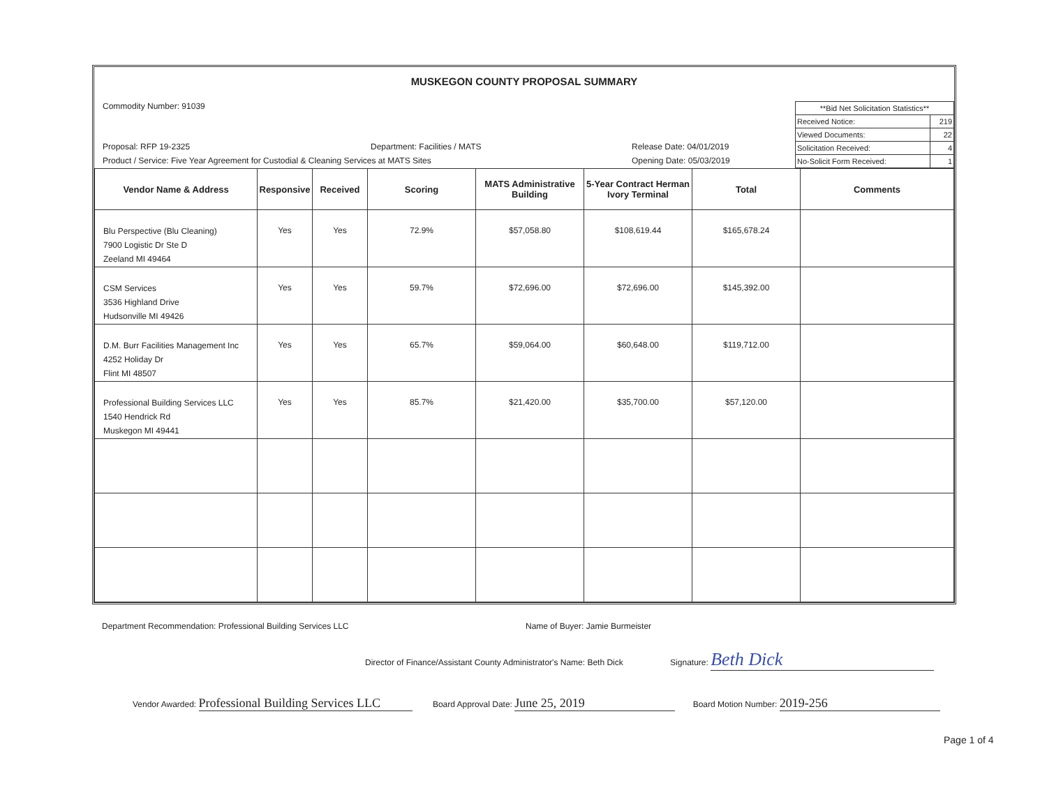MUSKEGON COUNTY PROPOSAL SUMMARY
Commodity Number: 91039
Proposal: RFP 19-2325 Department: Facilities / MATS Release Date: 04/01/2019
Product / Service: Five Year Agreement for Custodial & Cleaning Services at MATS Sites Opening Date: 05/03/2019
| **Bid Net Solicitation Statistics** | |
| Received Notice: | 219 |
| Viewed Documents: | 22 |
| Solicitation Received: | 4 |
| No-Solicit Form Received: | 1 |
| Vendor Name & Address | Responsive | Received | Scoring | MATS Administrative Building | 5-Year Contract Herman Ivory Terminal | Total | Comments |
| --- | --- | --- | --- | --- | --- | --- | --- |
| Blu Perspective (Blu Cleaning) 7900 Logistic Dr Ste D Zeeland MI 49464 | Yes | Yes | 72.9% | $57,058.80 | $108,619.44 | $165,678.24 | |
| CSM Services 3536 Highland Drive Hudsonville MI 49426 | Yes | Yes | 59.7% | $72,696.00 | $72,696.00 | $145,392.00 | |
| D.M. Burr Facilities Management Inc 4252 Holiday Dr Flint MI 48507 | Yes | Yes | 65.7% | $59,064.00 | $60,648.00 | $119,712.00 | |
| Professional Building Services LLC 1540 Hendrick Rd Muskegon MI 49441 | Yes | Yes | 85.7% | $21,420.00 | $35,700.00 | $57,120.00 | |
Department Recommendation: Professional Building Services LLC Name of Buyer: Jamie Burmeister
Director of Finance/Assistant County Administrator's Name: Beth Dick Signature: Beth Dick
Vendor Awarded: Professional Building Services LLC Board Approval Date: June 25, 2019 Board Motion Number: 2019-256
Page 1 of 4